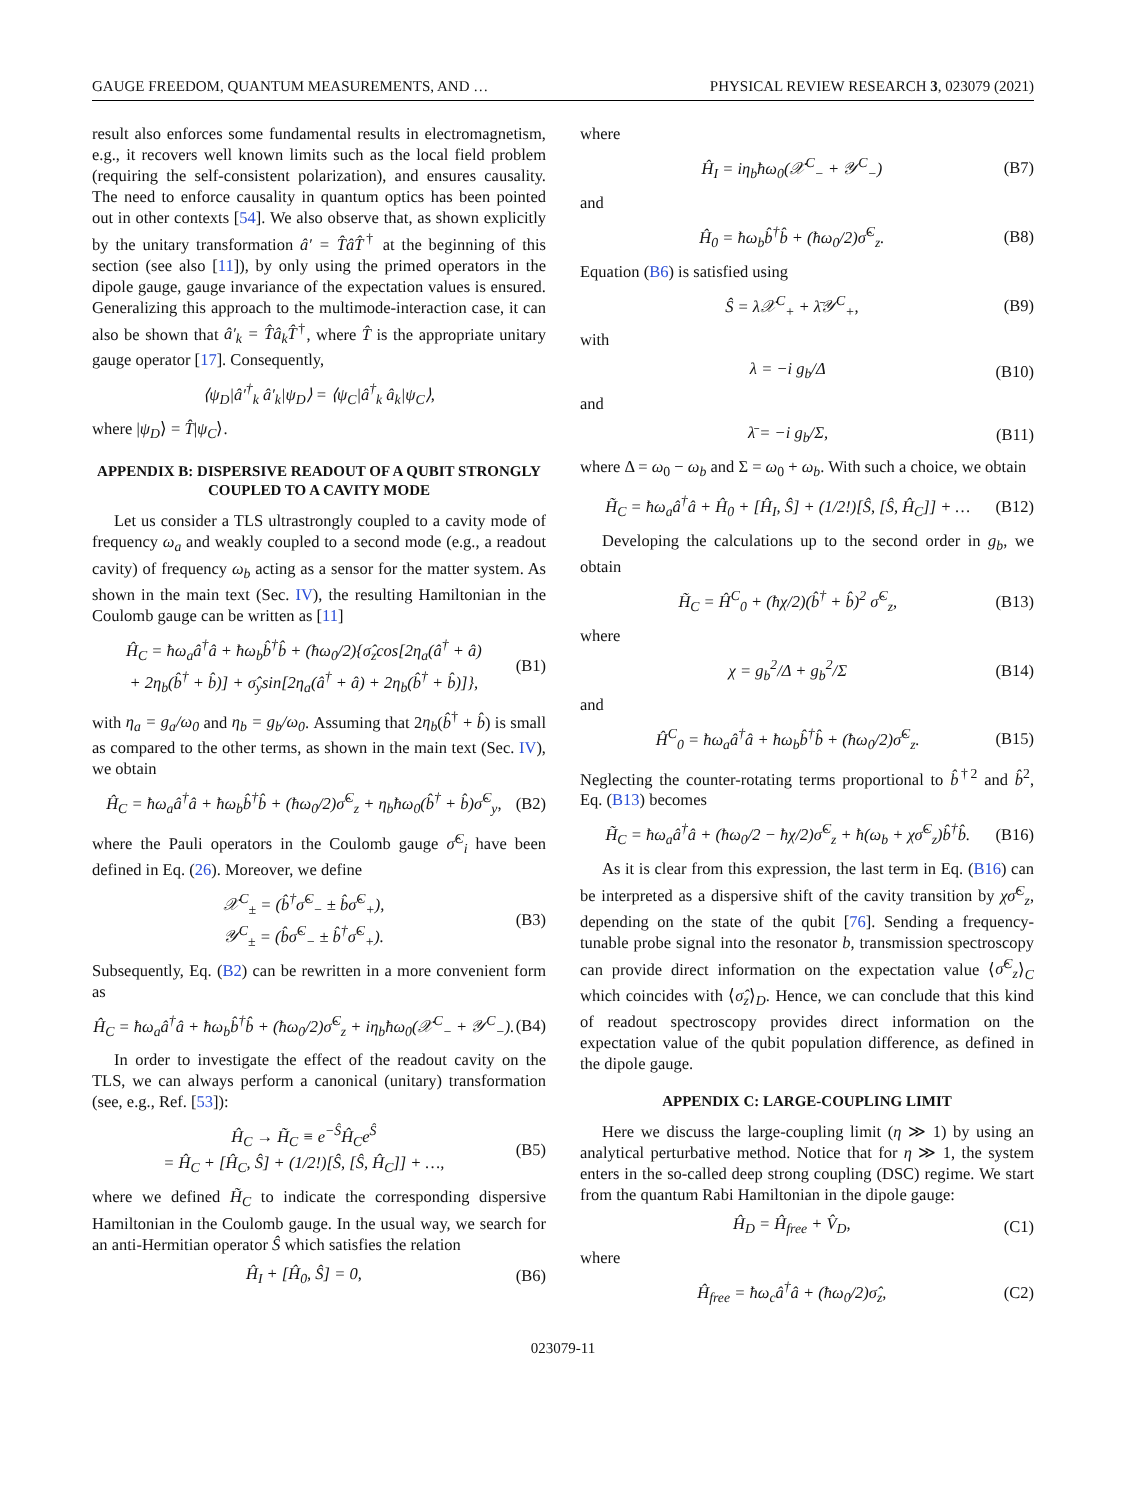GAUGE FREEDOM, QUANTUM MEASUREMENTS, AND … PHYSICAL REVIEW RESEARCH 3, 023079 (2021)
result also enforces some fundamental results in electromagnetism, e.g., it recovers well known limits such as the local field problem (requiring the self-consistent polarization), and ensures causality. The need to enforce causality in quantum optics has been pointed out in other contexts [54]. We also observe that, as shown explicitly by the unitary transformation â′ = T̂âT̂<sup>†</sup> at the beginning of this section (see also [11]), by only using the primed operators in the dipole gauge, gauge invariance of the expectation values is ensured. Generalizing this approach to the multimode-interaction case, it can also be shown that â′<sub>k</sub> = T̂â<sub>k</sub>T̂<sup>†</sup>, where T̂ is the appropriate unitary gauge operator [17]. Consequently,
⟨ψ<sub>D</sub>|â′<sup>†</sup><sub>k</sub> â′<sub>k</sub>|ψ<sub>D</sub>⟩ = ⟨ψ<sub>C</sub>|â<sup>†</sup><sub>k</sub> â<sub>k</sub>|ψ<sub>C</sub>⟩,
where |ψ<sub>D</sub>⟩ = T̂|ψ<sub>C</sub>⟩.
APPENDIX B: DISPERSIVE READOUT OF A QUBIT STRONGLY COUPLED TO A CAVITY MODE
Let us consider a TLS ultrastrongly coupled to a cavity mode of frequency ω<sub>a</sub> and weakly coupled to a second mode (e.g., a readout cavity) of frequency ω<sub>b</sub> acting as a sensor for the matter system. As shown in the main text (Sec. IV), the resulting Hamiltonian in the Coulomb gauge can be written as [11]
Ĥ<sub>C</sub> = ħω<sub>a</sub>â<sup>†</sup>â + ħω<sub>b</sub>b̂<sup>†</sup>b̂ + (ħω<sub>0</sub>/2){σ̂<sub>z</sub>cos[2η<sub>a</sub>(â<sup>†</sup> + â)
+ 2η<sub>b</sub>(b̂<sup>†</sup> + b̂)] + σ̂<sub>y</sub>sin[2η<sub>a</sub>(â<sup>†</sup> + â) + 2η<sub>b</sub>(b̂<sup>†</sup> + b̂)]}, (B1)
with η<sub>a</sub> = g<sub>a</sub>/ω<sub>0</sub> and η<sub>b</sub> = g<sub>b</sub>/ω<sub>0</sub>. Assuming that 2η<sub>b</sub>(b̂<sup>†</sup> + b̂) is small as compared to the other terms, as shown in the main text (Sec. IV), we obtain
Ĥ<sub>C</sub> = ħω<sub>a</sub>â<sup>†</sup>â + ħω<sub>b</sub>b̂<sup>†</sup>b̂ + (ħω<sub>0</sub>/2)σ̂<sup>C</sup><sub>z</sub> + η<sub>b</sub>ħω<sub>0</sub>(b̂<sup>†</sup> + b̂)σ̂<sup>C</sup><sub>y</sub>, (B2)
where the Pauli operators in the Coulomb gauge σ̂<sup>C</sup><sub>i</sub> have been defined in Eq. (26). Moreover, we define
𝒳<sup>C</sup><sub>±</sub> = (b̂<sup>†</sup>σ̂<sup>C</sup><sub>−</sub> ± b̂σ̂<sup>C</sup><sub>+</sub>),
𝒴<sup>C</sup><sub>±</sub> = (b̂σ̂<sup>C</sup><sub>−</sub> ± b̂<sup>†</sup>σ̂<sup>C</sup><sub>+</sub>). (B3)
Subsequently, Eq. (B2) can be rewritten in a more convenient form as
Ĥ<sub>C</sub> = ħω<sub>a</sub>â<sup>†</sup>â + ħω<sub>b</sub>b̂<sup>†</sup>b̂ + (ħω<sub>0</sub>/2)σ̂<sup>C</sup><sub>z</sub> + iη<sub>b</sub>ħω<sub>0</sub>(𝒳<sup>C</sup><sub>−</sub> + 𝒴<sup>C</sup><sub>−</sub>). (B4)
In order to investigate the effect of the readout cavity on the TLS, we can always perform a canonical (unitary) transformation (see, e.g., Ref. [53]):
Ĥ<sub>C</sub> → H̃<sub>C</sub> ≡ e<sup>−Ŝ</sup>Ĥ<sub>C</sub>e<sup>Ŝ</sup>
= Ĥ<sub>C</sub> + [Ĥ<sub>C</sub>, Ŝ] + (1/2!)[Ŝ, [Ŝ, Ĥ<sub>C</sub>]] + …, (B5)
where we defined H̃<sub>C</sub> to indicate the corresponding dispersive Hamiltonian in the Coulomb gauge. In the usual way, we search for an anti-Hermitian operator Ŝ which satisfies the relation
Ĥ<sub>I</sub> + [Ĥ<sub>0</sub>, Ŝ] = 0, (B6)
where
Ĥ<sub>I</sub> = iη<sub>b</sub>ħω<sub>0</sub>(𝒳<sup>C</sup><sub>−</sub> + 𝒴<sup>C</sup><sub>−</sub>) (B7)
and
Ĥ<sub>0</sub> = ħω<sub>b</sub>b̂<sup>†</sup>b̂ + (ħω<sub>0</sub>/2)σ̂<sup>C</sup><sub>z</sub>. (B8)
Equation (B6) is satisfied using
Ŝ = λ𝒳<sup>C</sup><sub>+</sub> + λ̄𝒴<sup>C</sup><sub>+</sub>, (B9)
with
λ = −i g<sub>b</sub>/Δ (B10)
and
λ̄ = −i g<sub>b</sub>/Σ, (B11)
where Δ = ω<sub>0</sub> − ω<sub>b</sub> and Σ = ω<sub>0</sub> + ω<sub>b</sub>. With such a choice, we obtain
H̃<sub>C</sub> = ħω<sub>a</sub>â<sup>†</sup>â + Ĥ<sub>0</sub> + [Ĥ<sub>I</sub>, Ŝ] + (1/2!)[Ŝ, [Ŝ, Ĥ<sub>C</sub>]] + … (B12)
Developing the calculations up to the second order in g<sub>b</sub>, we obtain
H̃<sub>C</sub> = Ĥ<sup>C</sup><sub>0</sub> + (ħχ/2)(b̂<sup>†</sup> + b̂)<sup>2</sup> σ̂<sup>C</sup><sub>z</sub>, (B13)
where
χ = g<sub>b</sub><sup>2</sup>/Δ + g<sub>b</sub><sup>2</sup>/Σ (B14)
and
Ĥ<sup>C</sup><sub>0</sub> = ħω<sub>a</sub>â<sup>†</sup>â + ħω<sub>b</sub>b̂<sup>†</sup>b̂ + (ħω<sub>0</sub>/2)σ̂<sup>C</sup><sub>z</sub>. (B15)
Neglecting the counter-rotating terms proportional to b̂<sup>†2</sup> and b̂<sup>2</sup>, Eq. (B13) becomes
H̃<sub>C</sub> = ħω<sub>a</sub>â<sup>†</sup>â + (ħω<sub>0</sub>/2 − ħχ/2)σ̂<sup>C</sup><sub>z</sub> + ħ(ω<sub>b</sub> + χσ̂<sup>C</sup><sub>z</sub>)b̂<sup>†</sup>b̂. (B16)
As it is clear from this expression, the last term in Eq. (B16) can be interpreted as a dispersive shift of the cavity transition by χσ̂<sup>C</sup><sub>z</sub>, depending on the state of the qubit [76]. Sending a frequency-tunable probe signal into the resonator b, transmission spectroscopy can provide direct information on the expectation value ⟨σ̂<sup>C</sup><sub>z</sub>⟩<sub>C</sub> which coincides with ⟨σ̂<sub>z</sub>⟩<sub>D</sub>. Hence, we can conclude that this kind of readout spectroscopy provides direct information on the expectation value of the qubit population difference, as defined in the dipole gauge.
APPENDIX C: LARGE-COUPLING LIMIT
Here we discuss the large-coupling limit (η ≫ 1) by using an analytical perturbative method. Notice that for η ≫ 1, the system enters in the so-called deep strong coupling (DSC) regime. We start from the quantum Rabi Hamiltonian in the dipole gauge:
Ĥ<sub>D</sub> = Ĥ<sub>free</sub> + V̂<sub>D</sub>, (C1)
where
Ĥ<sub>free</sub> = ħω<sub>c</sub>â<sup>†</sup>â + (ħω<sub>0</sub>/2)σ̂<sub>z</sub>, (C2)
023079-11